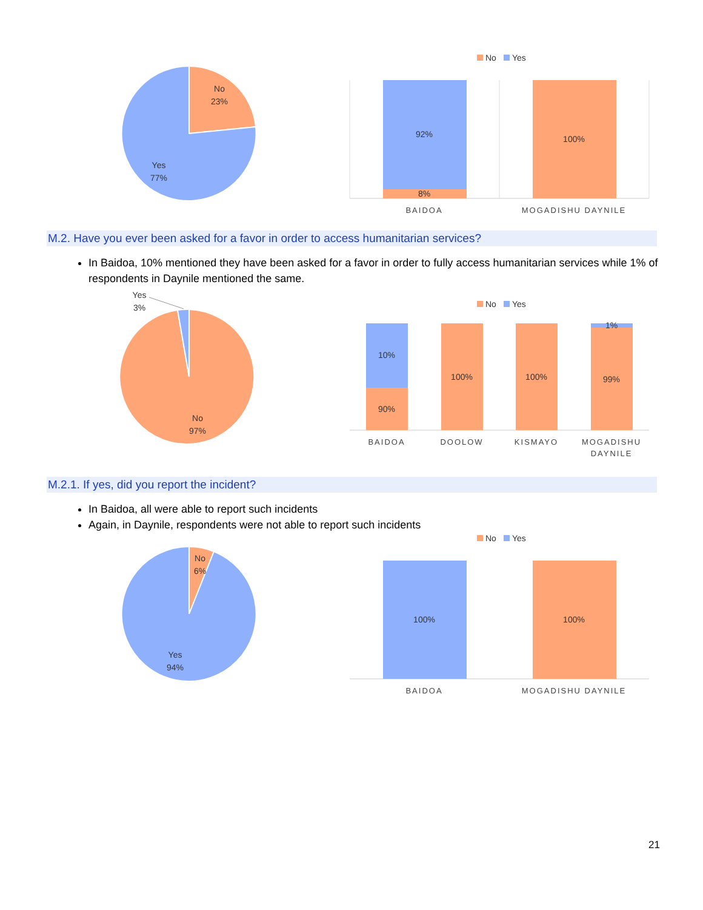No
23%
Yes
77%
No
Yes
92%
8%
100%
BAIDOA
MOGADISHU DAYNILE
M.2. Have you ever been asked for a favor in order to access humanitarian services?
In Baidoa, 10% mentioned they have been asked for a favor in order to fully access humanitarian services while 1% of respondents in Daynile mentioned the same.
Yes
3%
No
97%
No
Yes
10%
90%
100%
100%
1%
99%
BAIDOA
DOOLOW
KISMAYO
MOGADISHU
DAYNILE
M.2.1. If yes, did you report the incident?
In Baidoa, all were able to report such incidents
Again, in Daynile, respondents were not able to report such incidents
No
6%
Yes
94%
No
Yes
100%
100%
BAIDOA
MOGADISHU DAYNILE
21